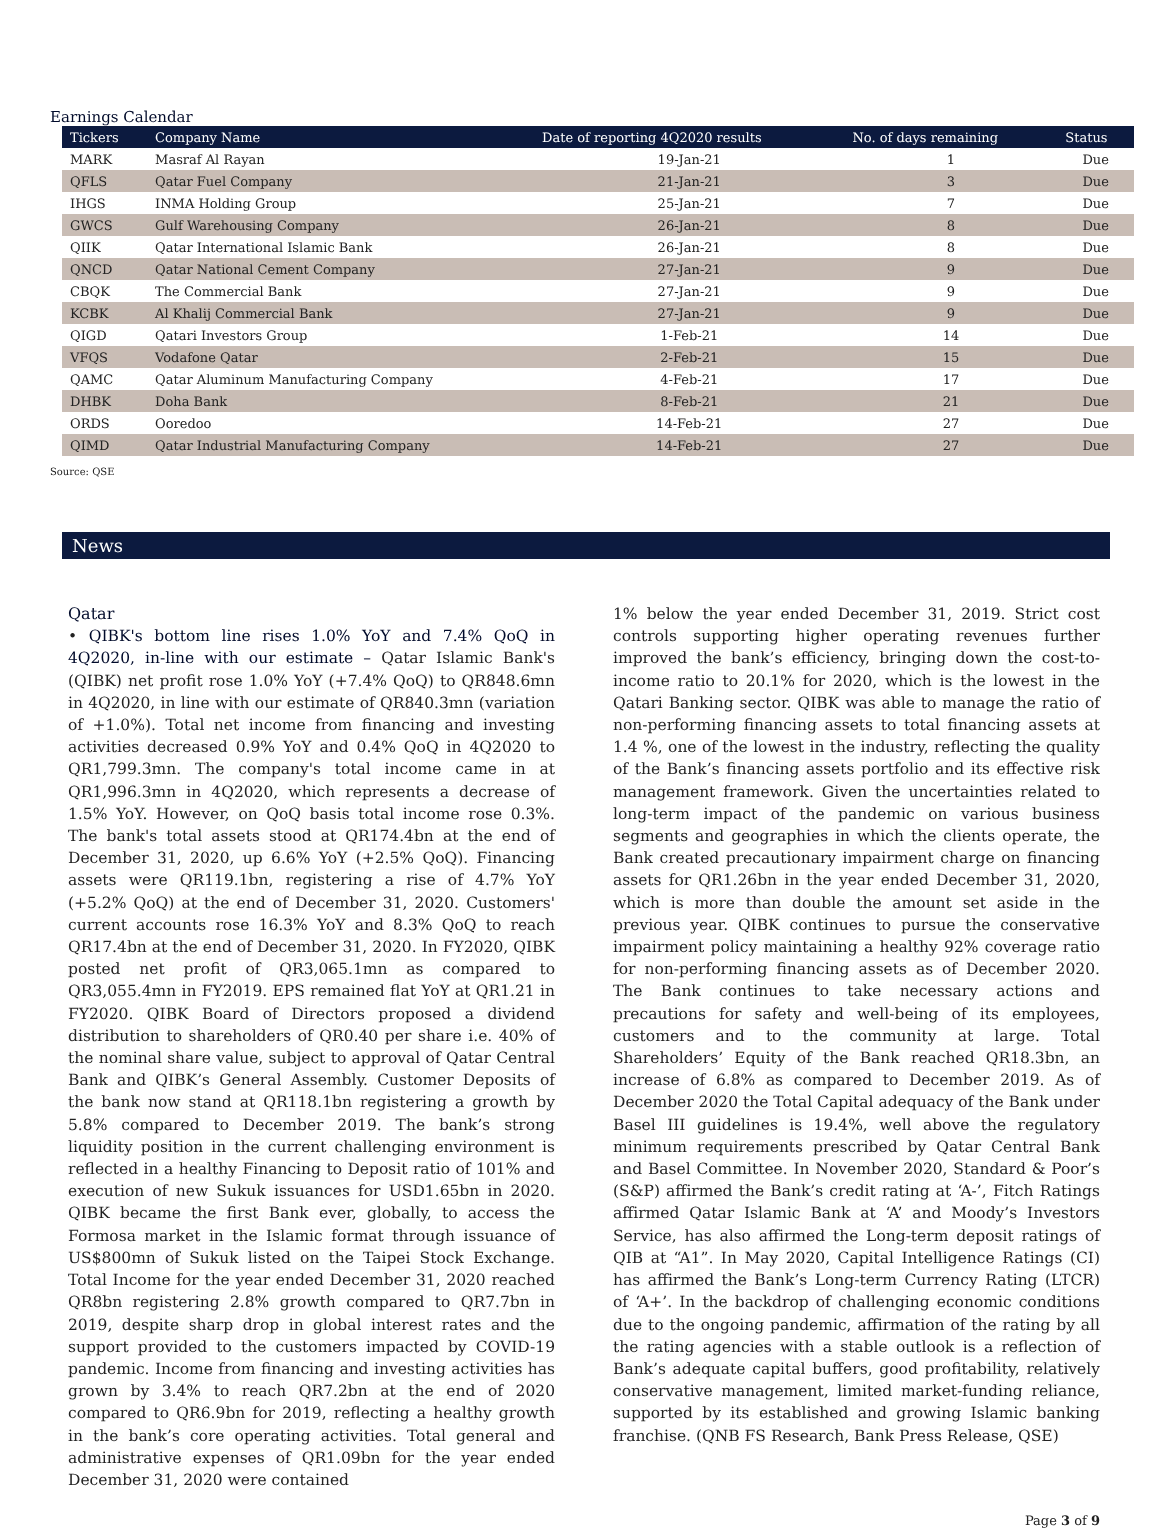Earnings Calendar
| Tickers | Company Name | Date of reporting 4Q2020 results | No. of days remaining | Status |
| --- | --- | --- | --- | --- |
| MARK | Masraf Al Rayan | 19-Jan-21 | 1 | Due |
| QFLS | Qatar Fuel Company | 21-Jan-21 | 3 | Due |
| IHGS | INMA Holding Group | 25-Jan-21 | 7 | Due |
| GWCS | Gulf Warehousing Company | 26-Jan-21 | 8 | Due |
| QIIK | Qatar International Islamic Bank | 26-Jan-21 | 8 | Due |
| QNCD | Qatar National Cement Company | 27-Jan-21 | 9 | Due |
| CBQK | The Commercial Bank | 27-Jan-21 | 9 | Due |
| KCBK | Al Khalij Commercial Bank | 27-Jan-21 | 9 | Due |
| QIGD | Qatari Investors Group | 1-Feb-21 | 14 | Due |
| VFQS | Vodafone Qatar | 2-Feb-21 | 15 | Due |
| QAMC | Qatar Aluminum Manufacturing Company | 4-Feb-21 | 17 | Due |
| DHBK | Doha Bank | 8-Feb-21 | 21 | Due |
| ORDS | Ooredoo | 14-Feb-21 | 27 | Due |
| QIMD | Qatar Industrial Manufacturing Company | 14-Feb-21 | 27 | Due |
Source: QSE
News
Qatar
• QIBK's bottom line rises 1.0% YoY and 7.4% QoQ in 4Q2020, in-line with our estimate – Qatar Islamic Bank's (QIBK) net profit rose 1.0% YoY (+7.4% QoQ) to QR848.6mn in 4Q2020, in line with our estimate of QR840.3mn (variation of +1.0%). Total net income from financing and investing activities decreased 0.9% YoY and 0.4% QoQ in 4Q2020 to QR1,799.3mn. The company's total income came in at QR1,996.3mn in 4Q2020, which represents a decrease of 1.5% YoY. However, on QoQ basis total income rose 0.3%. The bank's total assets stood at QR174.4bn at the end of December 31, 2020, up 6.6% YoY (+2.5% QoQ). Financing assets were QR119.1bn, registering a rise of 4.7% YoY (+5.2% QoQ) at the end of December 31, 2020. Customers' current accounts rose 16.3% YoY and 8.3% QoQ to reach QR17.4bn at the end of December 31, 2020. In FY2020, QIBK posted net profit of QR3,065.1mn as compared to QR3,055.4mn in FY2019. EPS remained flat YoY at QR1.21 in FY2020. QIBK Board of Directors proposed a dividend distribution to shareholders of QR0.40 per share i.e. 40% of the nominal share value, subject to approval of Qatar Central Bank and QIBK’s General Assembly. Customer Deposits of the bank now stand at QR118.1bn registering a growth by 5.8% compared to December 2019. The bank’s strong liquidity position in the current challenging environment is reflected in a healthy Financing to Deposit ratio of 101% and execution of new Sukuk issuances for USD1.65bn in 2020. QIBK became the first Bank ever, globally, to access the Formosa market in the Islamic format through issuance of US$800mn of Sukuk listed on the Taipei Stock Exchange. Total Income for the year ended December 31, 2020 reached QR8bn registering 2.8% growth compared to QR7.7bn in 2019, despite sharp drop in global interest rates and the support provided to the customers impacted by COVID-19 pandemic. Income from financing and investing activities has grown by 3.4% to reach QR7.2bn at the end of 2020 compared to QR6.9bn for 2019, reflecting a healthy growth in the bank’s core operating activities. Total general and administrative expenses of QR1.09bn for the year ended December 31, 2020 were contained
1% below the year ended December 31, 2019. Strict cost controls supporting higher operating revenues further improved the bank’s efficiency, bringing down the cost-to-income ratio to 20.1% for 2020, which is the lowest in the Qatari Banking sector. QIBK was able to manage the ratio of non-performing financing assets to total financing assets at 1.4 %, one of the lowest in the industry, reflecting the quality of the Bank’s financing assets portfolio and its effective risk management framework. Given the uncertainties related to long-term impact of the pandemic on various business segments and geographies in which the clients operate, the Bank created precautionary impairment charge on financing assets for QR1.26bn in the year ended December 31, 2020, which is more than double the amount set aside in the previous year. QIBK continues to pursue the conservative impairment policy maintaining a healthy 92% coverage ratio for non-performing financing assets as of December 2020. The Bank continues to take necessary actions and precautions for safety and well-being of its employees, customers and to the community at large. Total Shareholders’ Equity of the Bank reached QR18.3bn, an increase of 6.8% as compared to December 2019. As of December 2020 the Total Capital adequacy of the Bank under Basel III guidelines is 19.4%, well above the regulatory minimum requirements prescribed by Qatar Central Bank and Basel Committee. In November 2020, Standard & Poor’s (S&P) affirmed the Bank’s credit rating at ‘A-’, Fitch Ratings affirmed Qatar Islamic Bank at ‘A’ and Moody’s Investors Service, has also affirmed the Long-term deposit ratings of QIB at “A1”. In May 2020, Capital Intelligence Ratings (CI) has affirmed the Bank’s Long-term Currency Rating (LTCR) of ‘A+’. In the backdrop of challenging economic conditions due to the ongoing pandemic, affirmation of the rating by all the rating agencies with a stable outlook is a reflection of Bank’s adequate capital buffers, good profitability, relatively conservative management, limited market-funding reliance, supported by its established and growing Islamic banking franchise. (QNB FS Research, Bank Press Release, QSE)
Page 3 of 9